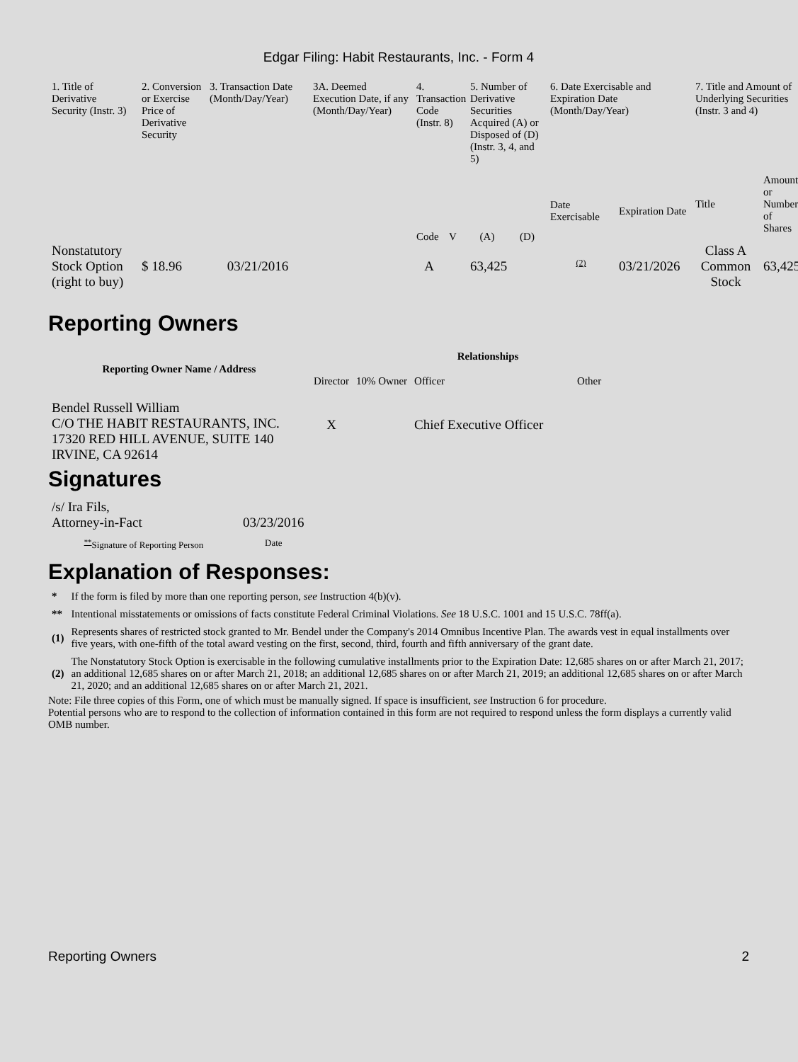Edgar Filing: Habit Restaurants, Inc. - Form 4
| 1. Title of Derivative Security (Instr. 3) | 2. Conversion or Exercise Price of Derivative Security | 3. Transaction Date (Month/Day/Year) | 3A. Deemed Execution Date, if any (Month/Day/Year) | 4. Transaction Code (Instr. 8) | | 5. Number of Derivative Securities Acquired (A) or Disposed of (D) (Instr. 3, 4, and 5) | | 6. Date Exercisable and Expiration Date (Month/Day/Year) | | 7. Title and Amount of Underlying Securities (Instr. 3 and 4) | |
| --- | --- | --- | --- | --- | --- | --- | --- | --- | --- | --- | --- |
| | | | | Code | V | (A) | (D) | Date Exercisable | Expiration Date | Title | Amount or Number of Shares |
| Nonstatutory Stock Option (right to buy) | $ 18.96 | 03/21/2016 | | A | | 63,425 | | <sup>(2)</sup> | 03/21/2026 | Class A Common Stock | 63,425 |
Reporting Owners
| Reporting Owner Name / Address | Relationships | | | |
| --- | --- | --- | --- | --- |
| | Director | 10% Owner | Officer | Other |
| Bendel Russell William C/O THE HABIT RESTAURANTS, INC. 17320 RED HILL AVENUE, SUITE 140 IRVINE, CA 92614 | X | | Chief Executive Officer | |
Signatures
| /s/ Ira Fils, Attorney-in-Fact | 03/23/2016 |
| <sup>**</sup> Signature of Reporting Person | Date |
Explanation of Responses:
| * | If the form is filed by more than one reporting person, see Instruction 4(b)(v). |
| ** | Intentional misstatements or omissions of facts constitute Federal Criminal Violations. See 18 U.S.C. 1001 and 15 U.S.C. 78ff(a). |
| (1) | Represents shares of restricted stock granted to Mr. Bendel under the Company's 2014 Omnibus Incentive Plan. The awards vest in equal installments over five years, with one-fifth of the total award vesting on the first, second, third, fourth and fifth anniversary of the grant date. |
| (2) | The Nonstatutory Stock Option is exercisable in the following cumulative installments prior to the Expiration Date: 12,685 shares on or after March 21, 2017; an additional 12,685 shares on or after March 21, 2018; an additional 12,685 shares on or after March 21, 2019; an additional 12,685 shares on or after March 21, 2020; and an additional 12,685 shares on or after March 21, 2021. |
Note: File three copies of this Form, one of which must be manually signed. If space is insufficient, see Instruction 6 for procedure.
Potential persons who are to respond to the collection of information contained in this form are not required to respond unless the form displays a currently valid OMB number.
Reporting Owners 2